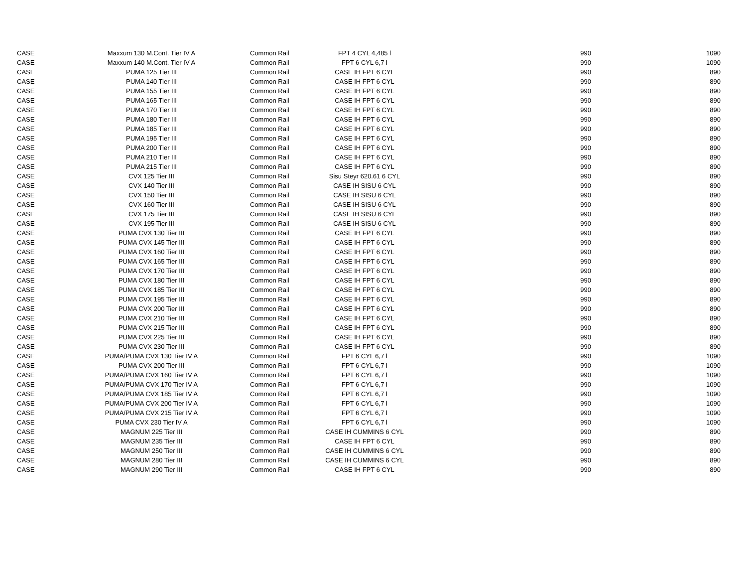| CASE | Maxxum 130 M.Cont. Tier IV A | Common Rail | FPT 4 CYL 4,485 l | 990 | 1090 |
| CASE | Maxxum 140 M.Cont. Tier IV A | Common Rail | FPT 6 CYL 6,7 l | 990 | 1090 |
| CASE | PUMA 125 Tier III | Common Rail | CASE IH FPT 6 CYL | 990 | 890 |
| CASE | PUMA 140 Tier III | Common Rail | CASE IH FPT 6 CYL | 990 | 890 |
| CASE | PUMA 155 Tier III | Common Rail | CASE IH FPT 6 CYL | 990 | 890 |
| CASE | PUMA 165 Tier III | Common Rail | CASE IH FPT 6 CYL | 990 | 890 |
| CASE | PUMA 170 Tier III | Common Rail | CASE IH FPT 6 CYL | 990 | 890 |
| CASE | PUMA 180 Tier III | Common Rail | CASE IH FPT 6 CYL | 990 | 890 |
| CASE | PUMA 185 Tier III | Common Rail | CASE IH FPT 6 CYL | 990 | 890 |
| CASE | PUMA 195 Tier III | Common Rail | CASE IH FPT 6 CYL | 990 | 890 |
| CASE | PUMA 200 Tier III | Common Rail | CASE IH FPT 6 CYL | 990 | 890 |
| CASE | PUMA 210 Tier III | Common Rail | CASE IH FPT 6 CYL | 990 | 890 |
| CASE | PUMA 215 Tier III | Common Rail | CASE IH FPT 6 CYL | 990 | 890 |
| CASE | CVX 125 Tier III | Common Rail | Sisu Steyr 620.61 6 CYL | 990 | 890 |
| CASE | CVX 140 Tier III | Common Rail | CASE IH SISU 6 CYL | 990 | 890 |
| CASE | CVX 150 Tier III | Common Rail | CASE IH SISU 6 CYL | 990 | 890 |
| CASE | CVX 160 Tier III | Common Rail | CASE IH SISU 6 CYL | 990 | 890 |
| CASE | CVX 175 Tier III | Common Rail | CASE IH SISU 6 CYL | 990 | 890 |
| CASE | CVX 195 Tier III | Common Rail | CASE IH SISU 6 CYL | 990 | 890 |
| CASE | PUMA CVX 130 Tier III | Common Rail | CASE IH FPT 6 CYL | 990 | 890 |
| CASE | PUMA CVX 145 Tier III | Common Rail | CASE IH FPT 6 CYL | 990 | 890 |
| CASE | PUMA CVX 160 Tier III | Common Rail | CASE IH FPT 6 CYL | 990 | 890 |
| CASE | PUMA CVX 165 Tier III | Common Rail | CASE IH FPT 6 CYL | 990 | 890 |
| CASE | PUMA CVX 170 Tier III | Common Rail | CASE IH FPT 6 CYL | 990 | 890 |
| CASE | PUMA CVX 180 Tier III | Common Rail | CASE IH FPT 6 CYL | 990 | 890 |
| CASE | PUMA CVX 185 Tier III | Common Rail | CASE IH FPT 6 CYL | 990 | 890 |
| CASE | PUMA CVX 195 Tier III | Common Rail | CASE IH FPT 6 CYL | 990 | 890 |
| CASE | PUMA CVX 200 Tier III | Common Rail | CASE IH FPT 6 CYL | 990 | 890 |
| CASE | PUMA CVX 210 Tier III | Common Rail | CASE IH FPT 6 CYL | 990 | 890 |
| CASE | PUMA CVX 215 Tier III | Common Rail | CASE IH FPT 6 CYL | 990 | 890 |
| CASE | PUMA CVX 225 Tier III | Common Rail | CASE IH FPT 6 CYL | 990 | 890 |
| CASE | PUMA CVX 230 Tier III | Common Rail | CASE IH FPT 6 CYL | 990 | 890 |
| CASE | PUMA/PUMA CVX 130 Tier IV A | Common Rail | FPT 6 CYL 6,7 l | 990 | 1090 |
| CASE | PUMA CVX 200 Tier III | Common Rail | FPT 6 CYL 6,7 l | 990 | 1090 |
| CASE | PUMA/PUMA CVX 160 Tier IV A | Common Rail | FPT 6 CYL 6,7 l | 990 | 1090 |
| CASE | PUMA/PUMA CVX 170 Tier IV A | Common Rail | FPT 6 CYL 6,7 l | 990 | 1090 |
| CASE | PUMA/PUMA CVX 185 Tier IV A | Common Rail | FPT 6 CYL 6,7 l | 990 | 1090 |
| CASE | PUMA/PUMA CVX 200 Tier IV A | Common Rail | FPT 6 CYL 6,7 l | 990 | 1090 |
| CASE | PUMA/PUMA CVX 215 Tier IV A | Common Rail | FPT 6 CYL 6,7 l | 990 | 1090 |
| CASE | PUMA CVX 230 Tier IV A | Common Rail | FPT 6 CYL 6,7 l | 990 | 1090 |
| CASE | MAGNUM 225 Tier III | Common Rail | CASE IH CUMMINS 6 CYL | 990 | 890 |
| CASE | MAGNUM 235 Tier III | Common Rail | CASE IH FPT 6 CYL | 990 | 890 |
| CASE | MAGNUM 250 Tier III | Common Rail | CASE IH CUMMINS 6 CYL | 990 | 890 |
| CASE | MAGNUM 280 Tier III | Common Rail | CASE IH CUMMINS 6 CYL | 990 | 890 |
| CASE | MAGNUM 290 Tier III | Common Rail | CASE IH FPT 6 CYL | 990 | 890 |